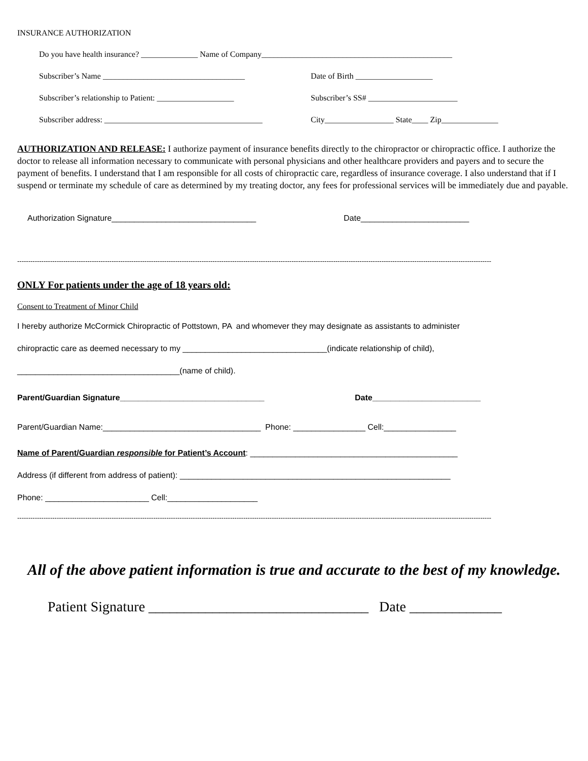INSURANCE AUTHORIZATION
Do you have health insurance? ______________ Name of Company_______________________________________________
Subscriber’s Name ___________________________________ Date of Birth ___________________
Subscriber’s relationship to Patient: ___________________ Subscriber’s SS# ______________________
Subscriber address: _______________________________________ City_________________ State____ Zip______________
AUTHORIZATION AND RELEASE: I authorize payment of insurance benefits directly to the chiropractor or chiropractic office. I authorize the doctor to release all information necessary to communicate with personal physicians and other healthcare providers and payers and to secure the payment of benefits. I understand that I am responsible for all costs of chiropractic care, regardless of insurance coverage. I also understand that if I suspend or terminate my schedule of care as determined by my treating doctor, any fees for professional services will be immediately due and payable.
Authorization Signature________________________________ Date________________________
------------------------------------------------------------------------------------------------------------------------------------------------------------------------------------------------------------------------
ONLY For patients under the age of 18 years old:
Consent to Treatment of Minor Child
I hereby authorize McCormick Chiropractic of Pottstown, PA and whomever they may designate as assistants to administer
chiropractic care as deemed necessary to my ________________________________(indicate relationship of child),
____________________________________(name of child).
Parent/Guardian Signature________________________________ Date________________________
Parent/Guardian Name:___________________________________ Phone: ________________ Cell:________________
Name of Parent/Guardian responsible for Patient’s Account: ______________________________________________
Address (if different from address of patient): ____________________________________________________________
Phone: _______________________ Cell:____________________
------------------------------------------------------------------------------------------------------------------------------------------------------------------------------------------------------------------------
All of the above patient information is true and accurate to the best of my knowledge.
Patient Signature _______________________________ Date _____________